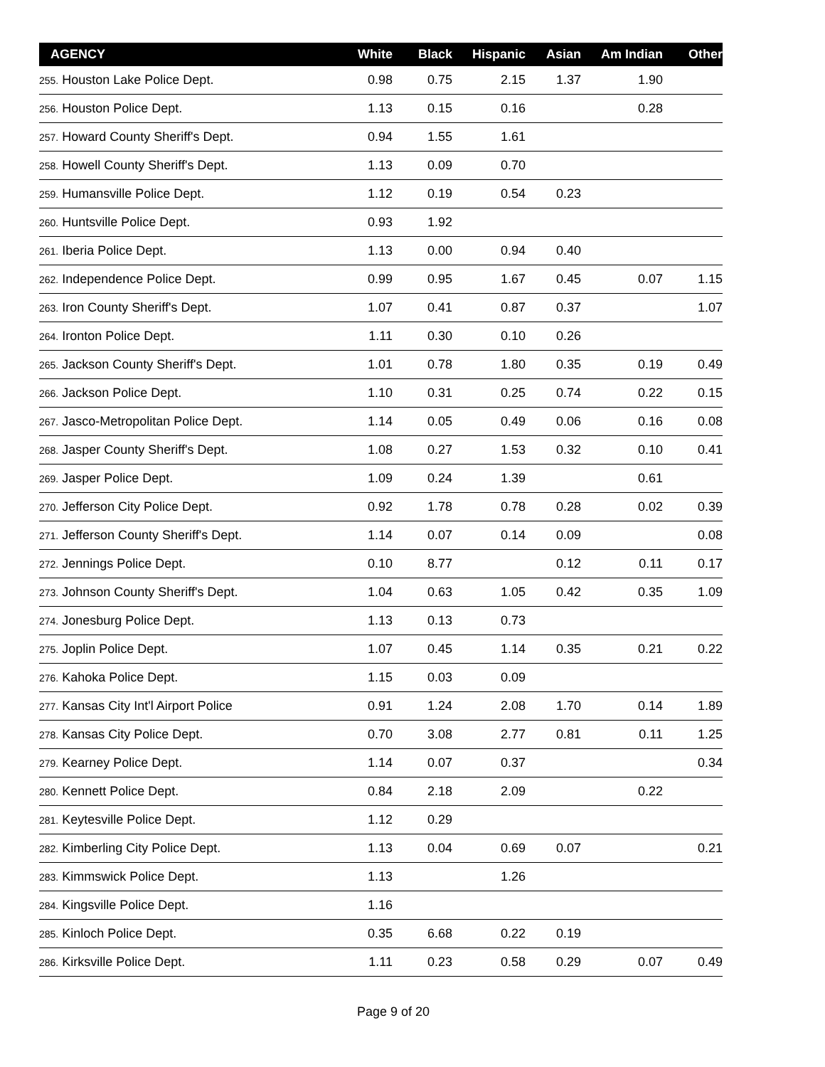| AGENCY | White | Black | Hispanic | Asian | Am Indian | Other |
| --- | --- | --- | --- | --- | --- | --- |
| 255. Houston Lake Police Dept. | 0.98 | 0.75 | 2.15 | 1.37 | 1.90 | |
| 256. Houston Police Dept. | 1.13 | 0.15 | 0.16 | | 0.28 | |
| 257. Howard County Sheriff's Dept. | 0.94 | 1.55 | 1.61 | | | |
| 258. Howell County Sheriff's Dept. | 1.13 | 0.09 | 0.70 | | | |
| 259. Humansville Police Dept. | 1.12 | 0.19 | 0.54 | 0.23 | | |
| 260. Huntsville Police Dept. | 0.93 | 1.92 | | | | |
| 261. Iberia Police Dept. | 1.13 | 0.00 | 0.94 | 0.40 | | |
| 262. Independence Police Dept. | 0.99 | 0.95 | 1.67 | 0.45 | 0.07 | 1.15 |
| 263. Iron County Sheriff's Dept. | 1.07 | 0.41 | 0.87 | 0.37 | | 1.07 |
| 264. Ironton Police Dept. | 1.11 | 0.30 | 0.10 | 0.26 | | |
| 265. Jackson County Sheriff's Dept. | 1.01 | 0.78 | 1.80 | 0.35 | 0.19 | 0.49 |
| 266. Jackson Police Dept. | 1.10 | 0.31 | 0.25 | 0.74 | 0.22 | 0.15 |
| 267. Jasco-Metropolitan Police Dept. | 1.14 | 0.05 | 0.49 | 0.06 | 0.16 | 0.08 |
| 268. Jasper County Sheriff's Dept. | 1.08 | 0.27 | 1.53 | 0.32 | 0.10 | 0.41 |
| 269. Jasper Police Dept. | 1.09 | 0.24 | 1.39 | | 0.61 | |
| 270. Jefferson City Police Dept. | 0.92 | 1.78 | 0.78 | 0.28 | 0.02 | 0.39 |
| 271. Jefferson County Sheriff's Dept. | 1.14 | 0.07 | 0.14 | 0.09 | | 0.08 |
| 272. Jennings Police Dept. | 0.10 | 8.77 | | 0.12 | 0.11 | 0.17 |
| 273. Johnson County Sheriff's Dept. | 1.04 | 0.63 | 1.05 | 0.42 | 0.35 | 1.09 |
| 274. Jonesburg Police Dept. | 1.13 | 0.13 | 0.73 | | | |
| 275. Joplin Police Dept. | 1.07 | 0.45 | 1.14 | 0.35 | 0.21 | 0.22 |
| 276. Kahoka Police Dept. | 1.15 | 0.03 | 0.09 | | | |
| 277. Kansas City Int'l Airport Police | 0.91 | 1.24 | 2.08 | 1.70 | 0.14 | 1.89 |
| 278. Kansas City Police Dept. | 0.70 | 3.08 | 2.77 | 0.81 | 0.11 | 1.25 |
| 279. Kearney Police Dept. | 1.14 | 0.07 | 0.37 | | | 0.34 |
| 280. Kennett Police Dept. | 0.84 | 2.18 | 2.09 | | 0.22 | |
| 281. Keytesville Police Dept. | 1.12 | 0.29 | | | | |
| 282. Kimberling City Police Dept. | 1.13 | 0.04 | 0.69 | 0.07 | | 0.21 |
| 283. Kimmswick Police Dept. | 1.13 | | 1.26 | | | |
| 284. Kingsville Police Dept. | 1.16 | | | | | |
| 285. Kinloch Police Dept. | 0.35 | 6.68 | 0.22 | 0.19 | | |
| 286. Kirksville Police Dept. | 1.11 | 0.23 | 0.58 | 0.29 | 0.07 | 0.49 |
Page 9 of 20